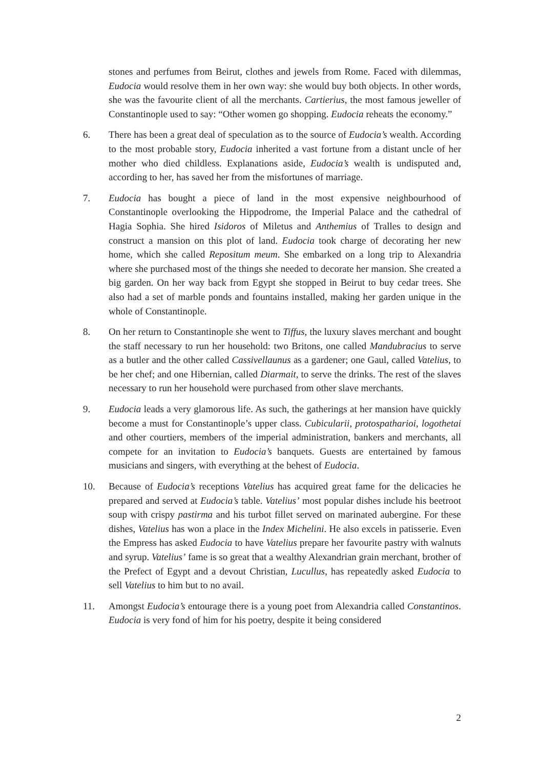stones and perfumes from Beirut, clothes and jewels from Rome. Faced with dilemmas, Eudocia would resolve them in her own way: she would buy both objects. In other words, she was the favourite client of all the merchants. Cartierius, the most famous jeweller of Constantinople used to say: “Other women go shopping. Eudocia reheats the economy.”
6. There has been a great deal of speculation as to the source of Eudocia’s wealth. According to the most probable story, Eudocia inherited a vast fortune from a distant uncle of her mother who died childless. Explanations aside, Eudocia’s wealth is undisputed and, according to her, has saved her from the misfortunes of marriage.
7. Eudocia has bought a piece of land in the most expensive neighbourhood of Constantinople overlooking the Hippodrome, the Imperial Palace and the cathedral of Hagia Sophia. She hired Isidoros of Miletus and Anthemius of Tralles to design and construct a mansion on this plot of land. Eudocia took charge of decorating her new home, which she called Repositum meum. She embarked on a long trip to Alexandria where she purchased most of the things she needed to decorate her mansion. She created a big garden. On her way back from Egypt she stopped in Beirut to buy cedar trees. She also had a set of marble ponds and fountains installed, making her garden unique in the whole of Constantinople.
8. On her return to Constantinople she went to Tiffus, the luxury slaves merchant and bought the staff necessary to run her household: two Britons, one called Mandubracius to serve as a butler and the other called Cassivellaunus as a gardener; one Gaul, called Vatelius, to be her chef; and one Hibernian, called Diarmait, to serve the drinks. The rest of the slaves necessary to run her household were purchased from other slave merchants.
9. Eudocia leads a very glamorous life. As such, the gatherings at her mansion have quickly become a must for Constantinople’s upper class. Cubicularii, protospatharioi, logothetai and other courtiers, members of the imperial administration, bankers and merchants, all compete for an invitation to Eudocia’s banquets. Guests are entertained by famous musicians and singers, with everything at the behest of Eudocia.
10. Because of Eudocia’s receptions Vatelius has acquired great fame for the delicacies he prepared and served at Eudocia’s table. Vatelius’ most popular dishes include his beetroot soup with crispy pastirma and his turbot fillet served on marinated aubergine. For these dishes, Vatelius has won a place in the Index Michelini. He also excels in patisserie. Even the Empress has asked Eudocia to have Vatelius prepare her favourite pastry with walnuts and syrup. Vatelius’ fame is so great that a wealthy Alexandrian grain merchant, brother of the Prefect of Egypt and a devout Christian, Lucullus, has repeatedly asked Eudocia to sell Vatelius to him but to no avail.
11. Amongst Eudocia’s entourage there is a young poet from Alexandria called Constantinos. Eudocia is very fond of him for his poetry, despite it being considered
2